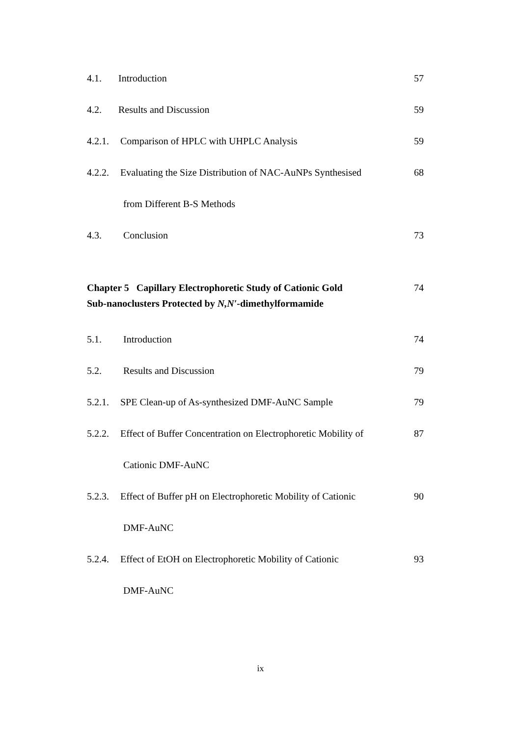4.1. Introduction 57
4.2. Results and Discussion 59
4.2.1. Comparison of HPLC with UHPLC Analysis 59
4.2.2. Evaluating the Size Distribution of NAC-AuNPs Synthesised 68
from Different B-S Methods
4.3. Conclusion 73
Chapter 5 Capillary Electrophoretic Study of Cationic Gold
Sub-nanoclusters Protected by N,N′-dimethylformamide 74
5.1. Introduction 74
5.2. Results and Discussion 79
5.2.1. SPE Clean-up of As-synthesized DMF-AuNC Sample 79
5.2.2. Effect of Buffer Concentration on Electrophoretic Mobility of 87
Cationic DMF-AuNC
5.2.3. Effect of Buffer pH on Electrophoretic Mobility of Cationic 90
DMF-AuNC
5.2.4. Effect of EtOH on Electrophoretic Mobility of Cationic 93
DMF-AuNC
ix